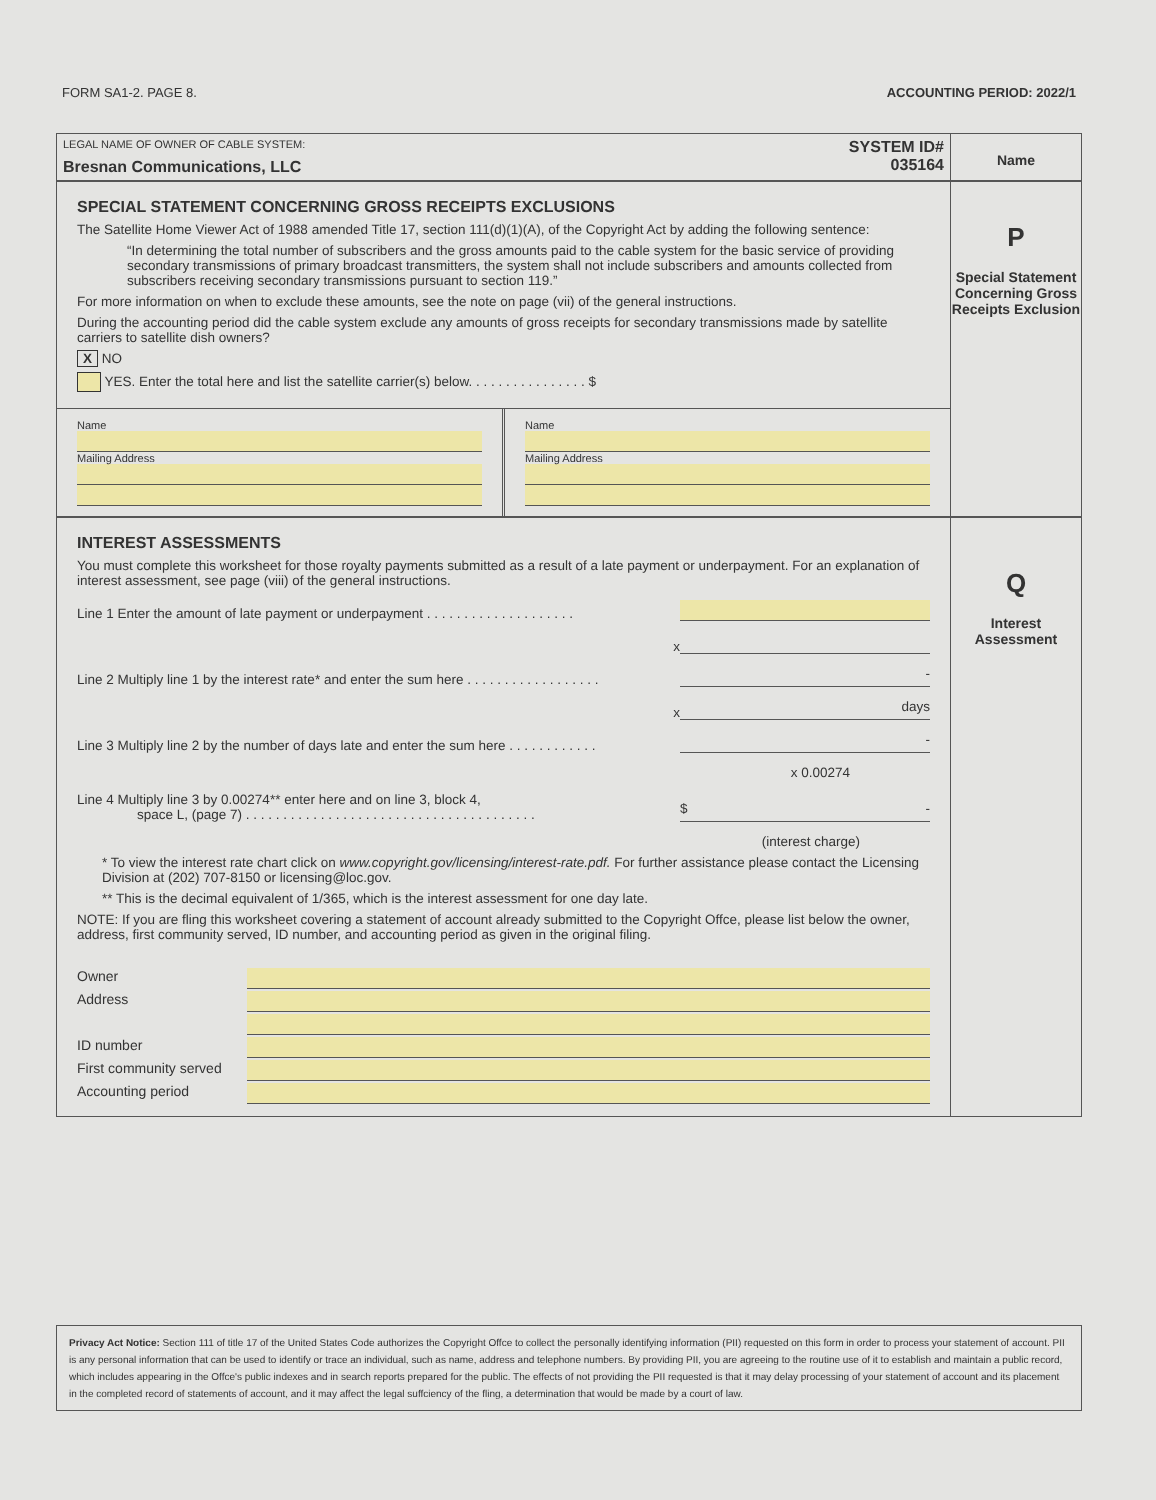FORM SA1-2. PAGE 8. ACCOUNTING PERIOD: 2022/1
LEGAL NAME OF OWNER OF CABLE SYSTEM:
Bresnan Communications, LLC
SYSTEM ID#
035164
Name
SPECIAL STATEMENT CONCERNING GROSS RECEIPTS EXCLUSIONS
The Satellite Home Viewer Act of 1988 amended Title 17, section 111(d)(1)(A), of the Copyright Act by adding the following sentence:
“In determining the total number of subscribers and the gross amounts paid to the cable system for the basic service of providing secondary transmissions of primary broadcast transmitters, the system shall not include subscribers and amounts collected from subscribers receiving secondary transmissions pursuant to section 119.”
For more information on when to exclude these amounts, see the note on page (vii) of the general instructions.
During the accounting period did the cable system exclude any amounts of gross receipts for secondary transmissions made by satellite carriers to satellite dish owners?
X NO
YES. Enter the total here and list the satellite carrier(s) below. . . . . . . . . . . . . . . . $
Name
Mailing Address
Name
Mailing Address
P
Special Statement Concerning Gross Receipts Exclusion
INTEREST ASSESSMENTS
You must complete this worksheet for those royalty payments submitted as a result of a late payment or underpayment. For an explanation of interest assessment, see page (viii) of the general instructions.
Line 1 Enter the amount of late payment or underpayment . . . . . . . . . . . . . . . . . . . .
x
Line 2 Multiply line 1 by the interest rate* and enter the sum here . . . . . . . . . . . . . . . . . . -
x days
Line 3 Multiply line 2 by the number of days late and enter the sum here . . . . . . . . . . . . -
x 0.00274
Line 4 Multiply line 3 by 0.00274** enter here and on line 3, block 4,
space L, (page 7) . . . . . . . . . . . . . . . . . . . . . . . . . . . . . . . . . . . . . . . $ -
(interest charge)
* To view the interest rate chart click on www.copyright.gov/licensing/interest-rate.pdf. For further assistance please contact the Licensing Division at (202) 707-8150 or licensing@loc.gov.
** This is the decimal equivalent of 1/365, which is the interest assessment for one day late.
NOTE: If you are fling this worksheet covering a statement of account already submitted to the Copyright Offce, please list below the owner, address, first community served, ID number, and accounting period as given in the original filing.
Owner
Address
ID number
First community served
Accounting period
Q
Interest Assessment
Privacy Act Notice: Section 111 of title 17 of the United States Code authorizes the Copyright Offce to collect the personally identifying information (PII) requested on this form in order to process your statement of account. PII is any personal information that can be used to identify or trace an individual, such as name, address and telephone numbers. By providing PII, you are agreeing to the routine use of it to establish and maintain a public record, which includes appearing in the Offce's public indexes and in search reports prepared for the public. The effects of not providing the PII requested is that it may delay processing of your statement of account and its placement in the completed record of statements of account, and it may affect the legal suffciency of the fling, a determination that would be made by a court of law.